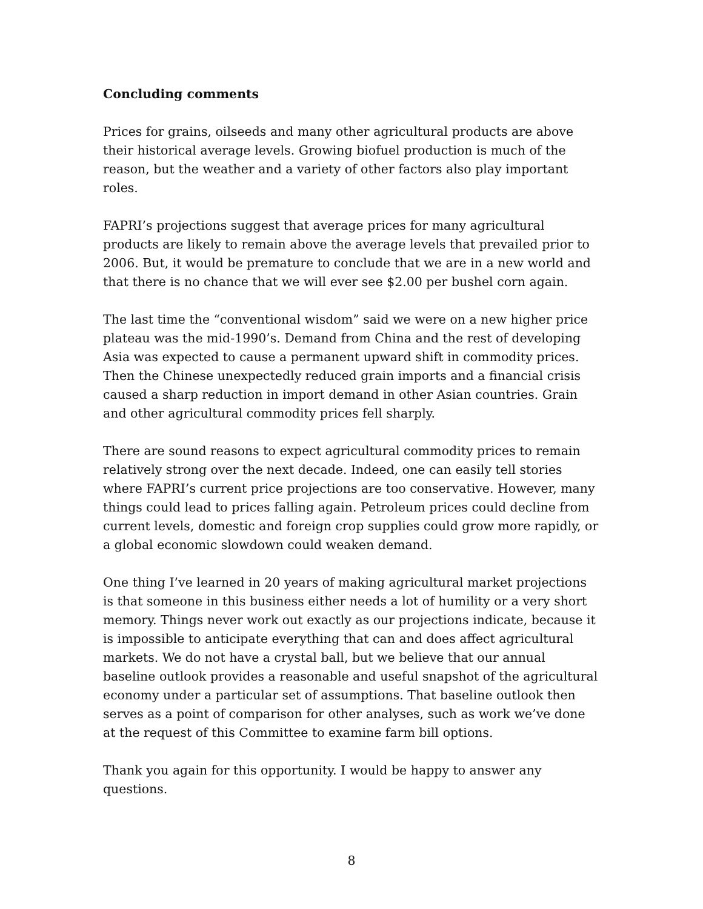Concluding comments
Prices for grains, oilseeds and many other agricultural products are above their historical average levels. Growing biofuel production is much of the reason, but the weather and a variety of other factors also play important roles.
FAPRI’s projections suggest that average prices for many agricultural products are likely to remain above the average levels that prevailed prior to 2006. But, it would be premature to conclude that we are in a new world and that there is no chance that we will ever see $2.00 per bushel corn again.
The last time the “conventional wisdom” said we were on a new higher price plateau was the mid-1990’s. Demand from China and the rest of developing Asia was expected to cause a permanent upward shift in commodity prices. Then the Chinese unexpectedly reduced grain imports and a financial crisis caused a sharp reduction in import demand in other Asian countries. Grain and other agricultural commodity prices fell sharply.
There are sound reasons to expect agricultural commodity prices to remain relatively strong over the next decade. Indeed, one can easily tell stories where FAPRI’s current price projections are too conservative. However, many things could lead to prices falling again. Petroleum prices could decline from current levels, domestic and foreign crop supplies could grow more rapidly, or a global economic slowdown could weaken demand.
One thing I’ve learned in 20 years of making agricultural market projections is that someone in this business either needs a lot of humility or a very short memory. Things never work out exactly as our projections indicate, because it is impossible to anticipate everything that can and does affect agricultural markets. We do not have a crystal ball, but we believe that our annual baseline outlook provides a reasonable and useful snapshot of the agricultural economy under a particular set of assumptions. That baseline outlook then serves as a point of comparison for other analyses, such as work we’ve done at the request of this Committee to examine farm bill options.
Thank you again for this opportunity. I would be happy to answer any questions.
8